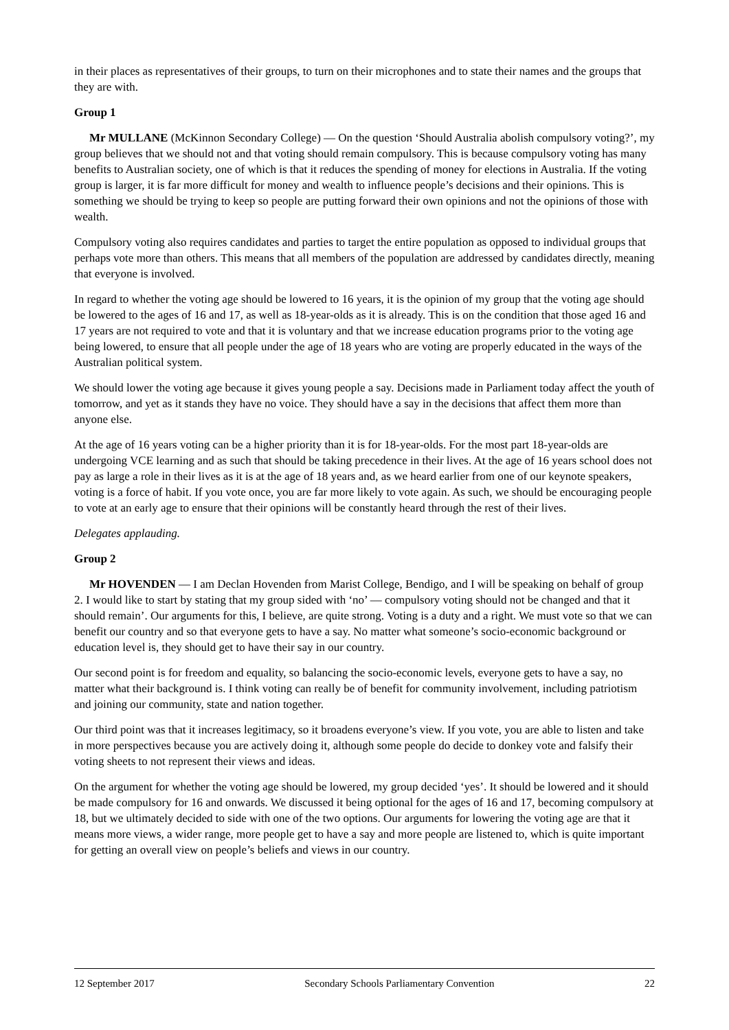in their places as representatives of their groups, to turn on their microphones and to state their names and the groups that they are with.
Group 1
Mr MULLANE (McKinnon Secondary College) — On the question ‘Should Australia abolish compulsory voting?’, my group believes that we should not and that voting should remain compulsory. This is because compulsory voting has many benefits to Australian society, one of which is that it reduces the spending of money for elections in Australia. If the voting group is larger, it is far more difficult for money and wealth to influence people’s decisions and their opinions. This is something we should be trying to keep so people are putting forward their own opinions and not the opinions of those with wealth.
Compulsory voting also requires candidates and parties to target the entire population as opposed to individual groups that perhaps vote more than others. This means that all members of the population are addressed by candidates directly, meaning that everyone is involved.
In regard to whether the voting age should be lowered to 16 years, it is the opinion of my group that the voting age should be lowered to the ages of 16 and 17, as well as 18-year-olds as it is already. This is on the condition that those aged 16 and 17 years are not required to vote and that it is voluntary and that we increase education programs prior to the voting age being lowered, to ensure that all people under the age of 18 years who are voting are properly educated in the ways of the Australian political system.
We should lower the voting age because it gives young people a say. Decisions made in Parliament today affect the youth of tomorrow, and yet as it stands they have no voice. They should have a say in the decisions that affect them more than anyone else.
At the age of 16 years voting can be a higher priority than it is for 18-year-olds. For the most part 18-year-olds are undergoing VCE learning and as such that should be taking precedence in their lives. At the age of 16 years school does not pay as large a role in their lives as it is at the age of 18 years and, as we heard earlier from one of our keynote speakers, voting is a force of habit. If you vote once, you are far more likely to vote again. As such, we should be encouraging people to vote at an early age to ensure that their opinions will be constantly heard through the rest of their lives.
Delegates applauding.
Group 2
Mr HOVENDEN — I am Declan Hovenden from Marist College, Bendigo, and I will be speaking on behalf of group 2. I would like to start by stating that my group sided with ‘no’ — compulsory voting should not be changed and that it should remain’. Our arguments for this, I believe, are quite strong. Voting is a duty and a right. We must vote so that we can benefit our country and so that everyone gets to have a say. No matter what someone’s socio-economic background or education level is, they should get to have their say in our country.
Our second point is for freedom and equality, so balancing the socio-economic levels, everyone gets to have a say, no matter what their background is. I think voting can really be of benefit for community involvement, including patriotism and joining our community, state and nation together.
Our third point was that it increases legitimacy, so it broadens everyone’s view. If you vote, you are able to listen and take in more perspectives because you are actively doing it, although some people do decide to donkey vote and falsify their voting sheets to not represent their views and ideas.
On the argument for whether the voting age should be lowered, my group decided ‘yes’. It should be lowered and it should be made compulsory for 16 and onwards. We discussed it being optional for the ages of 16 and 17, becoming compulsory at 18, but we ultimately decided to side with one of the two options. Our arguments for lowering the voting age are that it means more views, a wider range, more people get to have a say and more people are listened to, which is quite important for getting an overall view on people’s beliefs and views in our country.
12 September 2017 Secondary Schools Parliamentary Convention 22